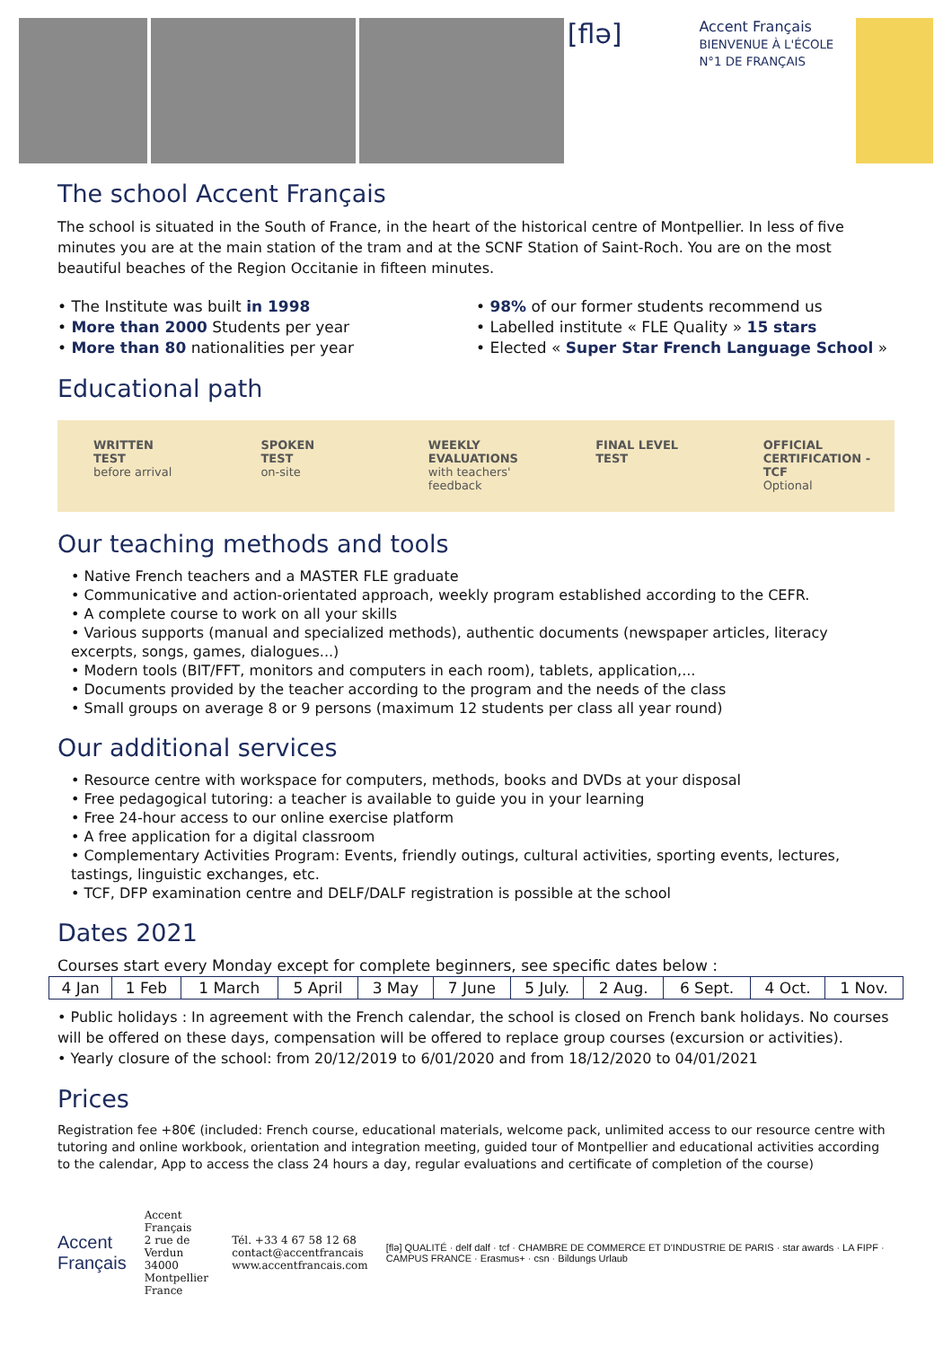[flə]
Accent Français
BIENVENUE À L'ÉCOLE N°1 DE FRANÇAIS
The school Accent Français
The school is situated in the South of France, in the heart of the historical centre of Montpellier. In less of five minutes you are at the main station of the tram and at the SCNF Station of Saint-Roch. You are on the most beautiful beaches of the Region Occitanie in fifteen minutes.
• The Institute was built in 1998
• More than 2000 Students per year
• More than 80 nationalities per year
• 98% of our former students recommend us
• Labelled institute « FLE Quality » 15 stars
• Elected « Super Star French Language School »
Educational path
WRITTEN
TEST
before arrival
SPOKEN
TEST
on-site
WEEKLY
EVALUATIONS
with teachers' feedback
FINAL LEVEL
TEST
OFFICIAL
CERTIFICATION - TCF
Optional
Our teaching methods and tools
• Native French teachers and a MASTER FLE graduate
• Communicative and action-orientated approach, weekly program established according to the CEFR.
• A complete course to work on all your skills
• Various supports (manual and specialized methods), authentic documents (newspaper articles, literacy excerpts, songs, games, dialogues...)
• Modern tools (BIT/FFT, monitors and computers in each room), tablets, application,...
• Documents provided by the teacher according to the program and the needs of the class
• Small groups on average 8 or 9 persons (maximum 12 students per class all year round)
Our additional services
• Resource centre with workspace for computers, methods, books and DVDs at your disposal
• Free pedagogical tutoring: a teacher is available to guide you in your learning
• Free 24-hour access to our online exercise platform
• A free application for a digital classroom
• Complementary Activities Program: Events, friendly outings, cultural activities, sporting events, lectures, tastings, linguistic exchanges, etc.
• TCF, DFP examination centre and DELF/DALF registration is possible at the school
Dates 2021
Courses start every Monday except for complete beginners, see specific dates below :
| 4 Jan | 1 Feb | 1 March | 5 April | 3 May | 7 June | 5 July. | 2 Aug. | 6 Sept. | 4 Oct. | 1 Nov. |
• Public holidays : In agreement with the French calendar, the school is closed on French bank holidays. No courses will be offered on these days, compensation will be offered to replace group courses (excursion or activities).
• Yearly closure of the school: from 20/12/2019 to 6/01/2020 and from 18/12/2020 to 04/01/2021
Prices
Registration fee +80€ (included: French course, educational materials, welcome pack, unlimited access to our resource centre with tutoring and online workbook, orientation and integration meeting, guided tour of Montpellier and educational activities according to the calendar, App to access the class 24 hours a day, regular evaluations and certificate of completion of the course)
Accent
Français
Accent Français
2 rue de Verdun
34000 Montpellier
France
Tél. +33 4 67 58 12 68
contact@accentfrancais
www.accentfrancais.com
[flə] QUALITÉ · delf dalf · tcf · CHAMBRE DE COMMERCE ET D'INDUSTRIE DE PARIS · star awards · LA FIPF · CAMPUS FRANCE · Erasmus+ · csn · Bildungs Urlaub